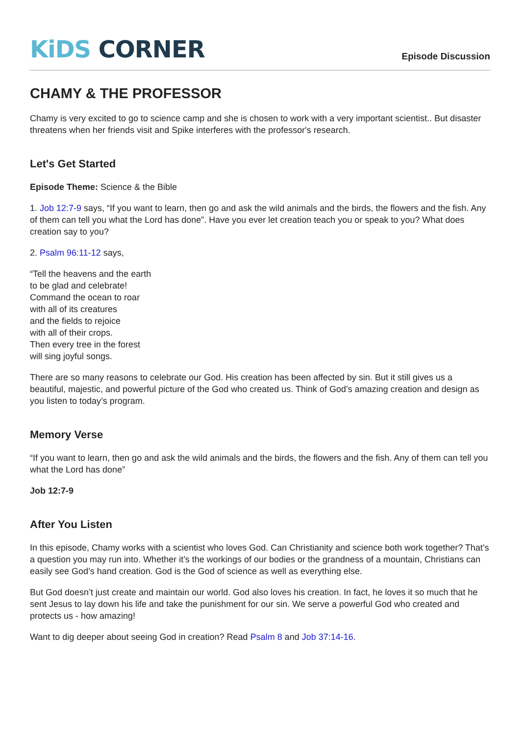KiDS CORNER
Episode Discussion
CHAMY & THE PROFESSOR
Chamy is very excited to go to science camp and she is chosen to work with a very important scientist.. But disaster threatens when her friends visit and Spike interferes with the professor's research.
Let's Get Started
Episode Theme: Science & the Bible
1. Job 12:7-9 says, “If you want to learn, then go and ask the wild animals and the birds, the flowers and the fish. Any of them can tell you what the Lord has done”. Have you ever let creation teach you or speak to you? What does creation say to you?
2. Psalm 96:11-12 says,
“Tell the heavens and the earth
to be glad and celebrate!
Command the ocean to roar
with all of its creatures
and the fields to rejoice
with all of their crops.
Then every tree in the forest
will sing joyful songs.
There are so many reasons to celebrate our God. His creation has been affected by sin. But it still gives us a beautiful, majestic, and powerful picture of the God who created us. Think of God’s amazing creation and design as you listen to today’s program.
Memory Verse
“If you want to learn, then go and ask the wild animals and the birds, the flowers and the fish. Any of them can tell you what the Lord has done”
Job 12:7-9
After You Listen
In this episode, Chamy works with a scientist who loves God. Can Christianity and science both work together? That’s a question you may run into. Whether it’s the workings of our bodies or the grandness of a mountain, Christians can easily see God’s hand creation. God is the God of science as well as everything else.
But God doesn’t just create and maintain our world. God also loves his creation. In fact, he loves it so much that he sent Jesus to lay down his life and take the punishment for our sin. We serve a powerful God who created and protects us - how amazing!
Want to dig deeper about seeing God in creation? Read Psalm 8 and Job 37:14-16.